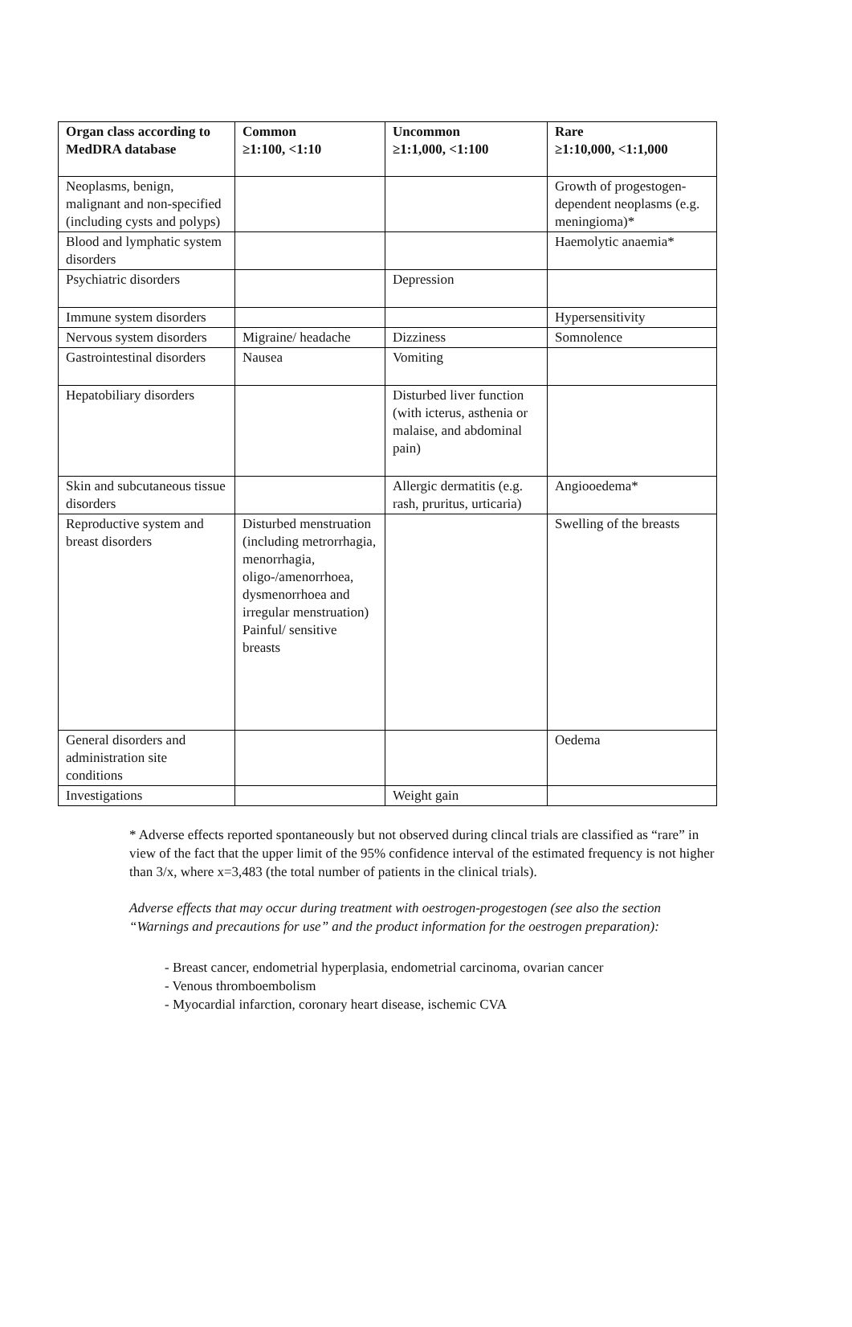| Organ class according to MedDRA database | Common ≥1:100, <1:10 | Uncommon ≥1:1,000, <1:100 | Rare ≥1:10,000, <1:1,000 |
| --- | --- | --- | --- |
| Neoplasms, benign, malignant and non-specified (including cysts and polyps) | | | Growth of progestogen-dependent neoplasms (e.g. meningioma)* |
| Blood and lymphatic system disorders | | | Haemolytic anaemia* |
| Psychiatric disorders | | Depression | |
| Immune system disorders | | | Hypersensitivity |
| Nervous system disorders | Migraine/ headache | Dizziness | Somnolence |
| Gastrointestinal disorders | Nausea | Vomiting | |
| Hepatobiliary disorders | | Disturbed liver function (with icterus, asthenia or malaise, and abdominal pain) | |
| Skin and subcutaneous tissue disorders | | Allergic dermatitis (e.g. rash, pruritus, urticaria) | Angiooedema* |
| Reproductive system and breast disorders | Disturbed menstruation (including metrorrhagia, menorrhagia, oligo-/amenorrhoea, dysmenorrhoea and irregular menstruation) Painful/ sensitive breasts | | Swelling of the breasts |
| General disorders and administration site conditions | | | Oedema |
| Investigations | | Weight gain | |
* Adverse effects reported spontaneously but not observed during clincal trials are classified as “rare” in view of the fact that the upper limit of the 95% confidence interval of the estimated frequency is not higher than 3/x, where x=3,483 (the total number of patients in the clinical trials).
Adverse effects that may occur during treatment with oestrogen-progestogen (see also the section “Warnings and precautions for use” and the product information for the oestrogen preparation):
- Breast cancer, endometrial hyperplasia, endometrial carcinoma, ovarian cancer
- Venous thromboembolism
- Myocardial infarction, coronary heart disease, ischemic CVA